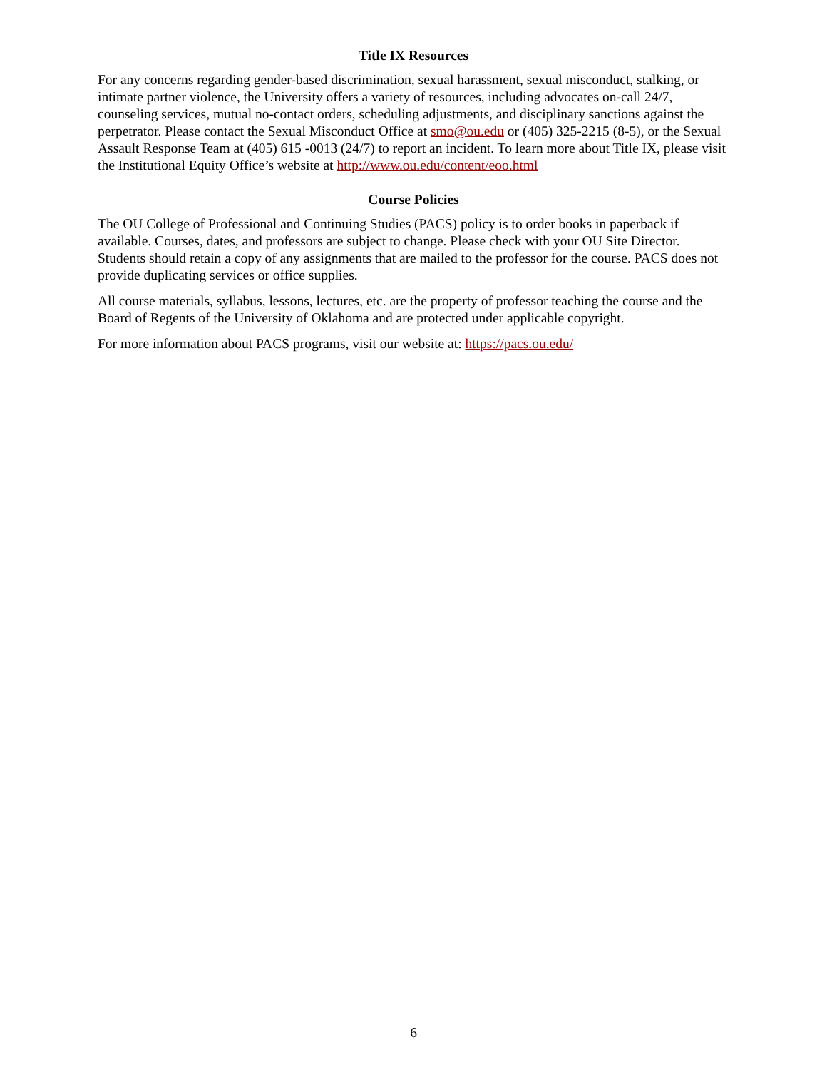Title IX Resources
For any concerns regarding gender-based discrimination, sexual harassment, sexual misconduct, stalking, or intimate partner violence, the University offers a variety of resources, including advocates on-call 24/7, counseling services, mutual no-contact orders, scheduling adjustments, and disciplinary sanctions against the perpetrator. Please contact the Sexual Misconduct Office at smo@ou.edu or (405) 325-2215 (8-5), or the Sexual Assault Response Team at (405) 615 -0013 (24/7) to report an incident. To learn more about Title IX, please visit the Institutional Equity Office’s website at http://www.ou.edu/content/eoo.html
Course Policies
The OU College of Professional and Continuing Studies (PACS) policy is to order books in paperback if available. Courses, dates, and professors are subject to change. Please check with your OU Site Director. Students should retain a copy of any assignments that are mailed to the professor for the course. PACS does not provide duplicating services or office supplies.
All course materials, syllabus, lessons, lectures, etc. are the property of professor teaching the course and the Board of Regents of the University of Oklahoma and are protected under applicable copyright.
For more information about PACS programs, visit our website at: https://pacs.ou.edu/
6